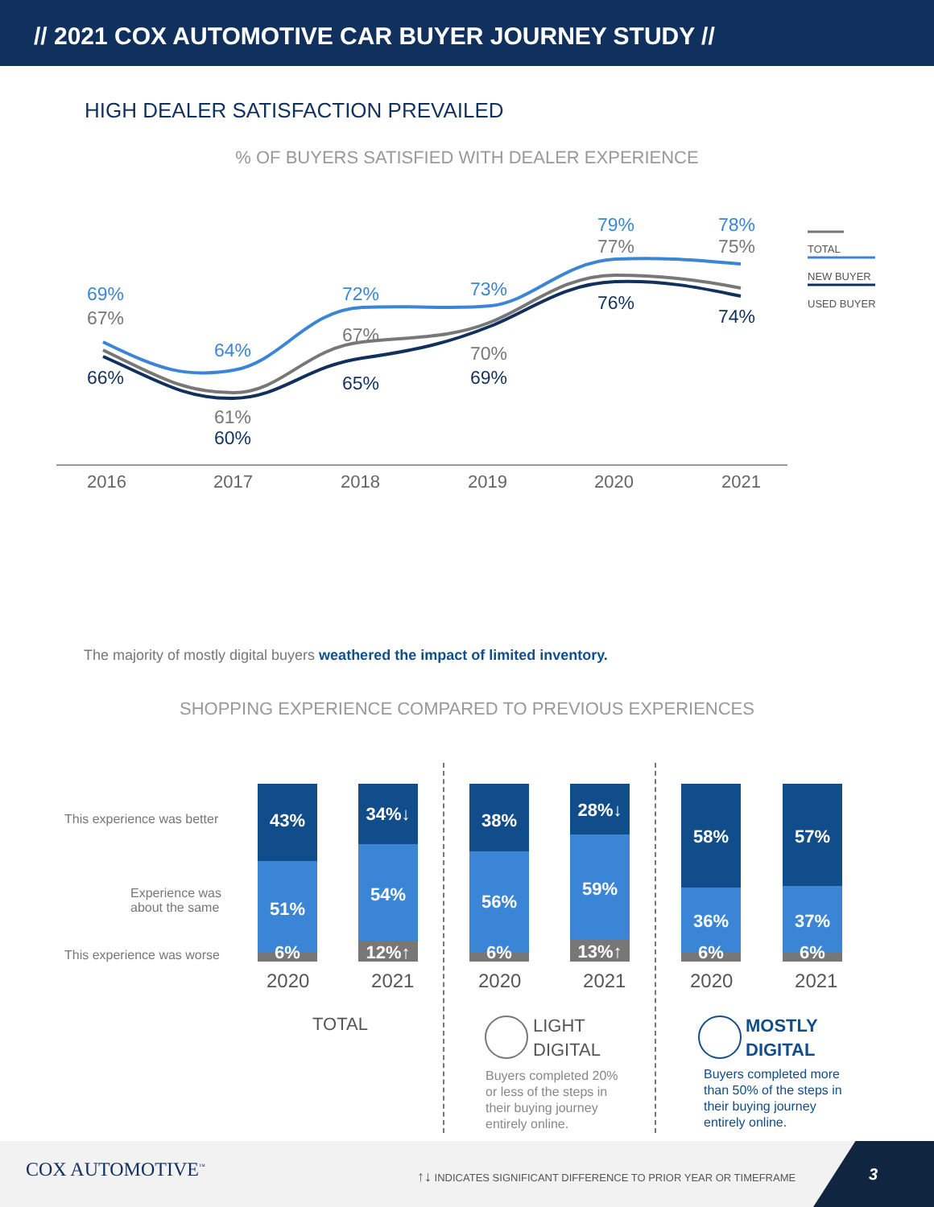// 2021 COX AUTOMOTIVE CAR BUYER JOURNEY STUDY //
HIGH DEALER SATISFACTION PREVAILED
% OF BUYERS SATISFIED WITH DEALER EXPERIENCE
69%
67%
66%
64%
61%
60%
72%
67%
65%
73%
70%
69%
79%
77%
76%
78%
75%
74%
TOTAL
NEW BUYER
USED BUYER
2016 2017 2018 2019 2020 2021
The majority of mostly digital buyers weathered the impact of limited inventory.
SHOPPING EXPERIENCE COMPARED TO PREVIOUS EXPERIENCES
This experience was better
Experience was
about the same
This experience was worse
43%
51%
6%
34%↓
54%
12%↑
38%
56%
6%
28%↓
59%
13%↑
58%
36%
6%
57%
37%
6%
2020 2021 2020 2021 2020 2021
TOTAL
LIGHT
DIGITAL
Buyers completed 20%
or less of the steps in
their buying journey
entirely online.
MOSTLY
DIGITAL
Buyers completed more
than 50% of the steps in
their buying journey
entirely online.
COX AUTOMOTIVE<sup>™</sup>
↑↓ INDICATES SIGNIFICANT DIFFERENCE TO PRIOR YEAR OR TIMEFRAME
3